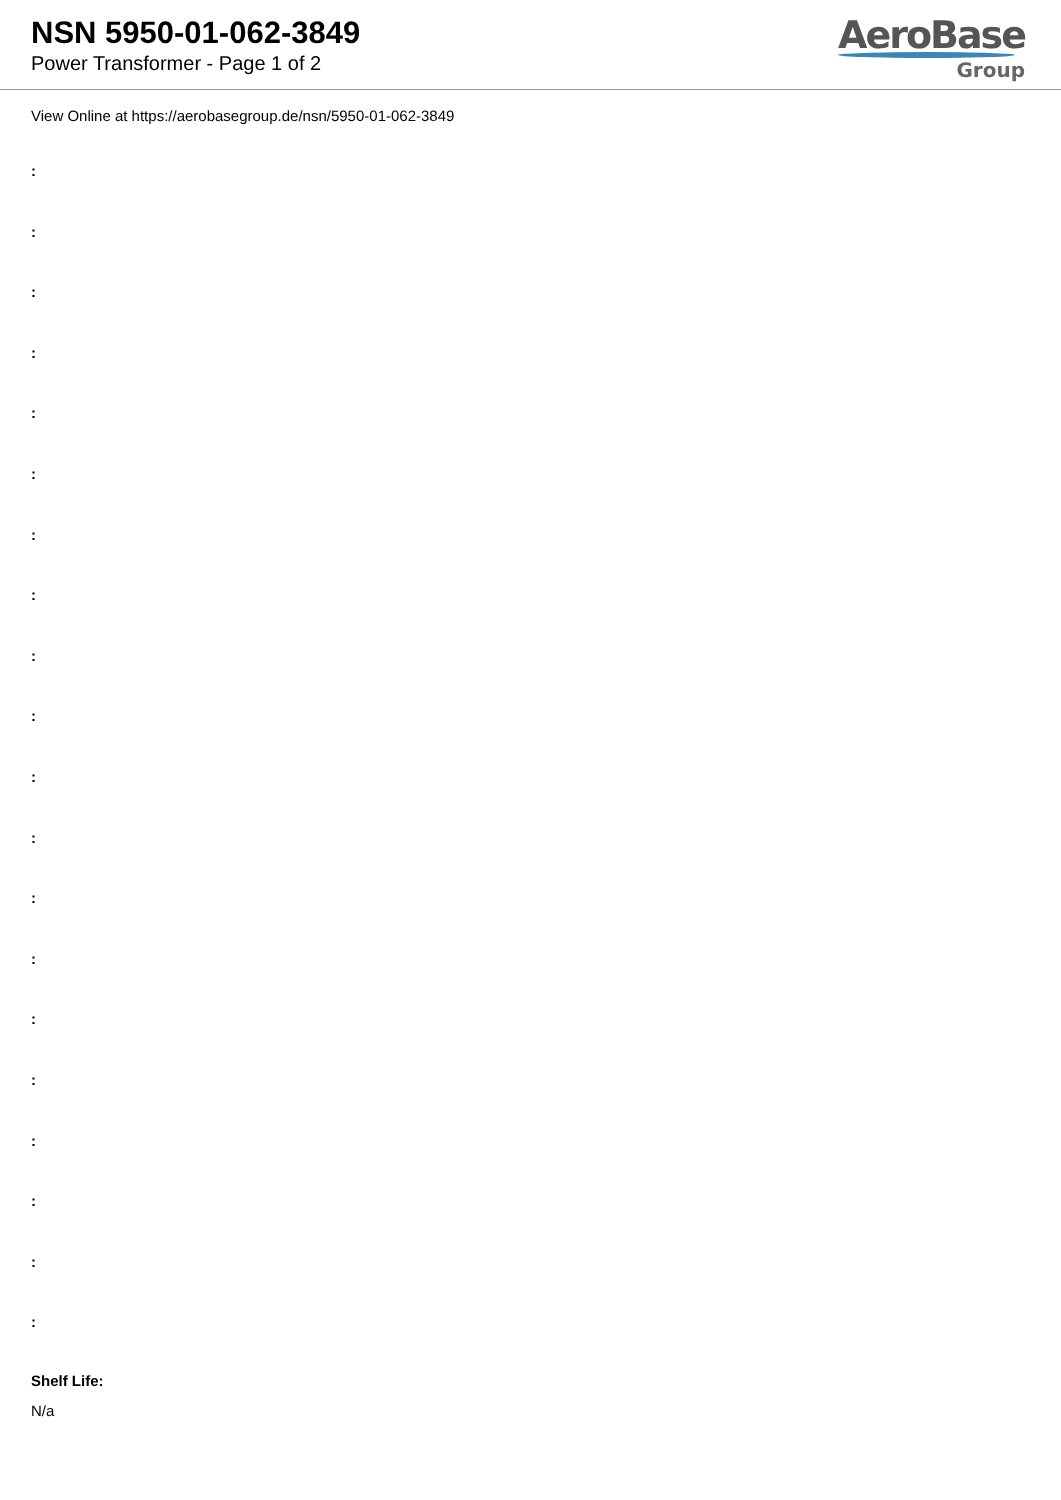NSN 5950-01-062-3849
Power Transformer - Page 1 of 2
AeroBase
Group
View Online at https://aerobasegroup.de/nsn/5950-01-062-3849
:
:
:
:
:
:
:
:
:
:
:
:
:
:
:
:
:
:
:
:
Shelf Life:
N/a